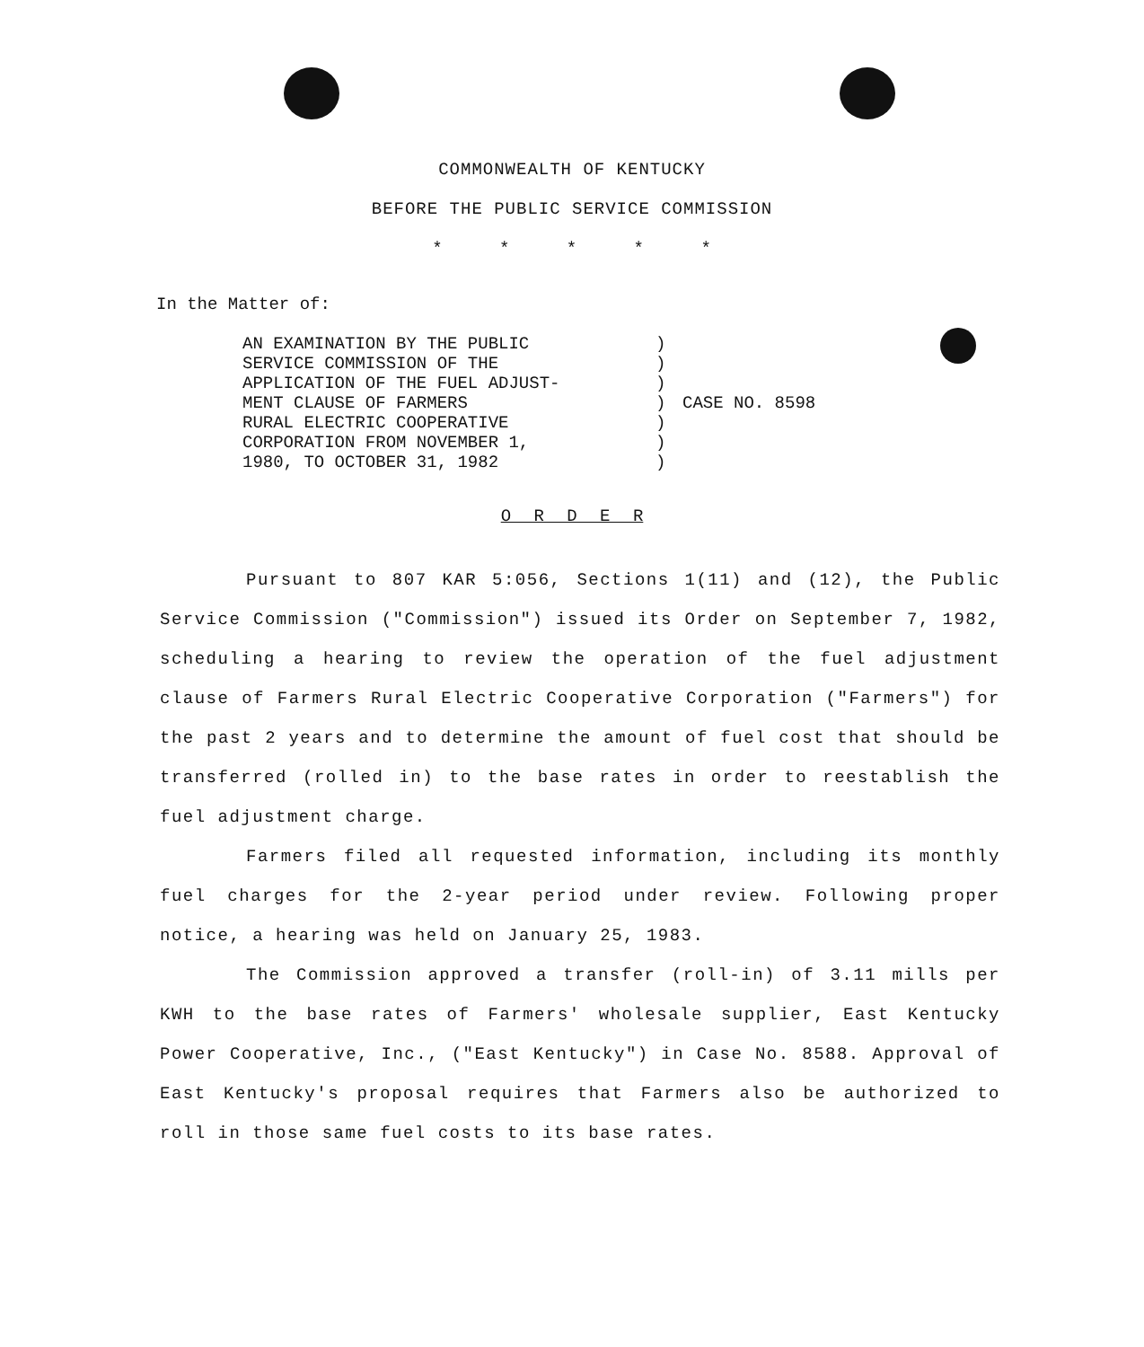COMMONWEALTH OF KENTUCKY
BEFORE THE PUBLIC SERVICE COMMISSION
* * * * *
In the Matter of:
AN EXAMINATION BY THE PUBLIC
SERVICE COMMISSION OF THE
APPLICATION OF THE FUEL ADJUST-
MENT CLAUSE OF FARMERS
RURAL ELECTRIC COOPERATIVE
CORPORATION FROM NOVEMBER 1,
1980, TO OCTOBER 31, 1982
)
)
)
)
)
)
)
CASE NO. 8598
O R D E R
Pursuant to 807 KAR 5:056, Sections 1(11) and (12), the Public Service Commission ("Commission") issued its Order on September 7, 1982, scheduling a hearing to review the operation of the fuel adjustment clause of Farmers Rural Electric Cooperative Corporation ("Farmers") for the past 2 years and to determine the amount of fuel cost that should be transferred (rolled in) to the base rates in order to reestablish the fuel adjustment charge.
Farmers filed all requested information, including its monthly fuel charges for the 2-year period under review. Following proper notice, a hearing was held on January 25, 1983.
The Commission approved a transfer (roll-in) of 3.11 mills per KWH to the base rates of Farmers' wholesale supplier, East Kentucky Power Cooperative, Inc., ("East Kentucky") in Case No. 8588. Approval of East Kentucky's proposal requires that Farmers also be authorized to roll in those same fuel costs to its base rates.